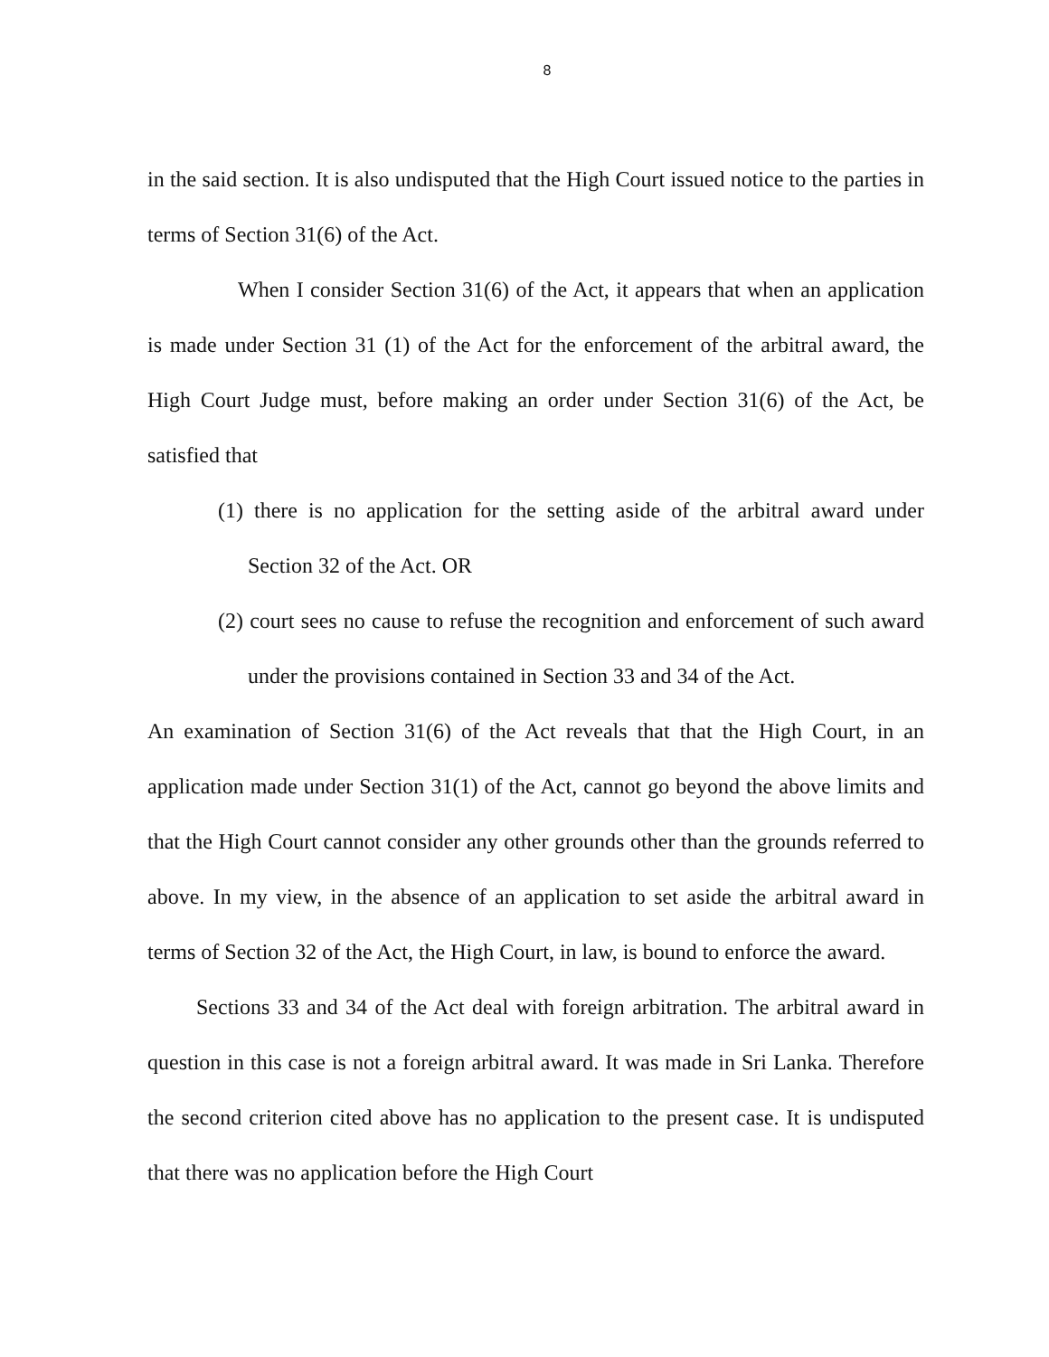8
in the said section. It is also undisputed that the High Court issued notice to the parties in terms of Section 31(6) of the Act.
When I consider Section 31(6) of the Act, it appears that when an application is made under Section 31 (1) of the Act for the enforcement of the arbitral award, the High Court Judge must, before making an order under Section 31(6) of the Act, be satisfied that
(1) there is no application for the setting aside of the arbitral award under Section 32 of the Act. OR
(2) court sees no cause to refuse the recognition and enforcement of such award under the provisions contained in Section 33 and 34 of the Act.
An examination of Section 31(6) of the Act reveals that that the High Court, in an application made under Section 31(1) of the Act, cannot go beyond the above limits and that the High Court cannot consider any other grounds other than the grounds referred to above. In my view, in the absence of an application to set aside the arbitral award in terms of Section 32 of the Act, the High Court, in law, is bound to enforce the award.
Sections 33 and 34 of the Act deal with foreign arbitration. The arbitral award in question in this case is not a foreign arbitral award. It was made in Sri Lanka. Therefore the second criterion cited above has no application to the present case. It is undisputed that there was no application before the High Court